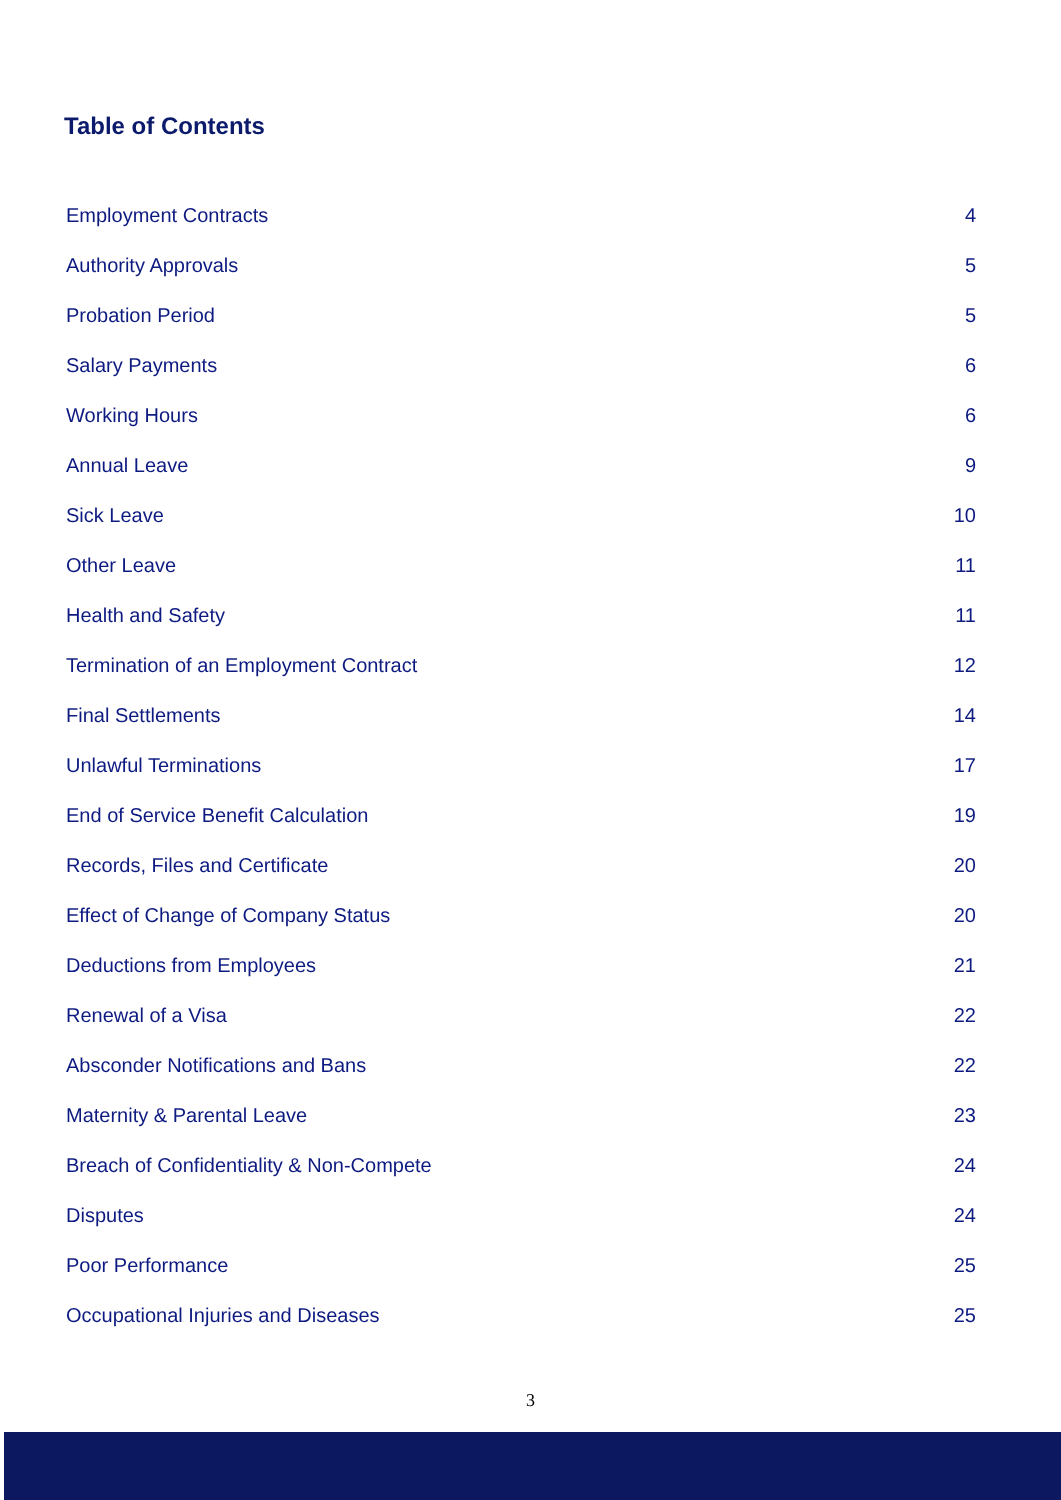Table of Contents
Employment Contracts 4
Authority Approvals 5
Probation Period 5
Salary Payments 6
Working Hours 6
Annual Leave 9
Sick Leave 10
Other Leave 11
Health and Safety 11
Termination of an Employment Contract 12
Final Settlements 14
Unlawful Terminations 17
End of Service Benefit Calculation 19
Records, Files and Certificate 20
Effect of Change of Company Status 20
Deductions from Employees 21
Renewal of a Visa 22
Absconder Notifications and Bans 22
Maternity & Parental Leave 23
Breach of Confidentiality & Non-Compete 24
Disputes 24
Poor Performance 25
Occupational Injuries and Diseases 25
3